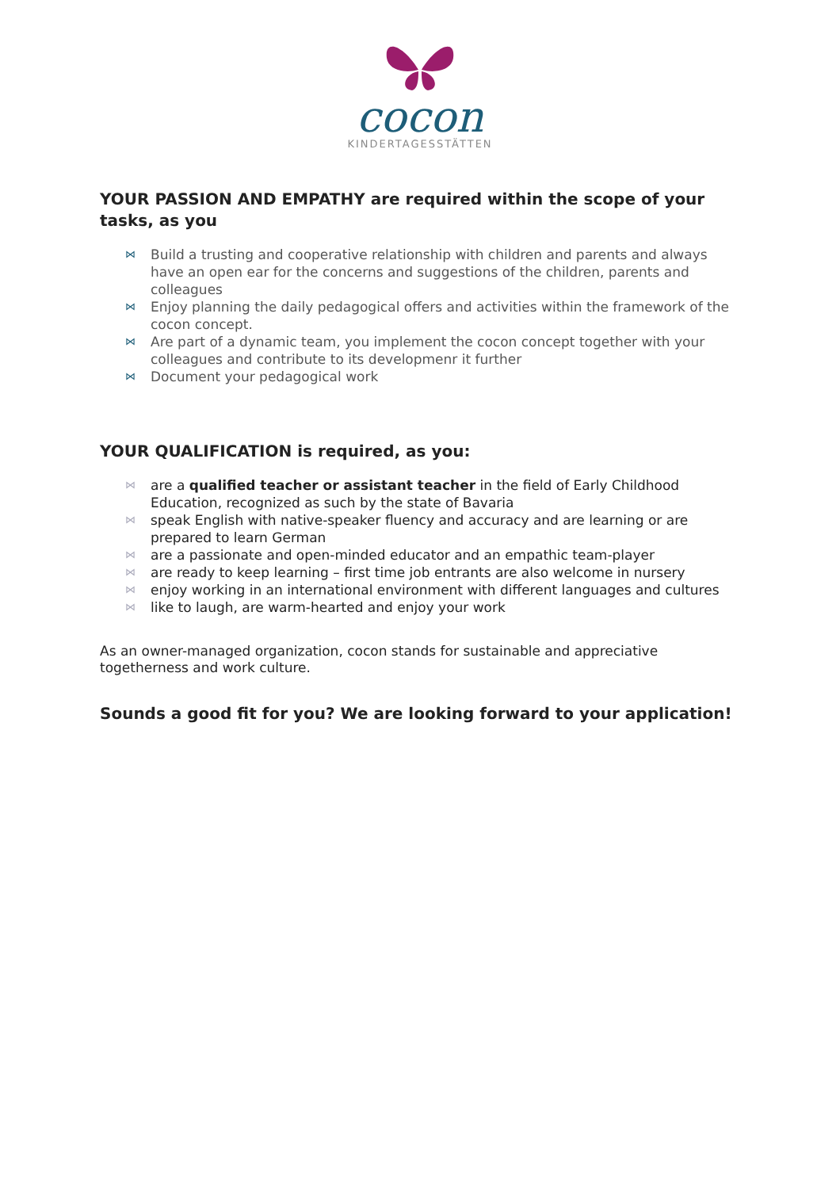cocon
KINDERTAGESSTÄTTEN
YOUR PASSION AND EMPATHY are required within the scope of your tasks, as you
⋈ Build a trusting and cooperative relationship with children and parents and always have an open ear for the concerns and suggestions of the children, parents and colleagues
⋈ Enjoy planning the daily pedagogical offers and activities within the framework of the cocon concept.
⋈ Are part of a dynamic team, you implement the cocon concept together with your colleagues and contribute to its developmenr it further
⋈ Document your pedagogical work
YOUR QUALIFICATION is required, as you:
⋈ are a qualified teacher or assistant teacher in the field of Early Childhood Education, recognized as such by the state of Bavaria
⋈ speak English with native-speaker fluency and accuracy and are learning or are prepared to learn German
⋈ are a passionate and open-minded educator and an empathic team-player
⋈ are ready to keep learning – first time job entrants are also welcome in nursery
⋈ enjoy working in an international environment with different languages and cultures
⋈ like to laugh, are warm-hearted and enjoy your work
As an owner-managed organization, cocon stands for sustainable and appreciative togetherness and work culture.
Sounds a good fit for you? We are looking forward to your application!